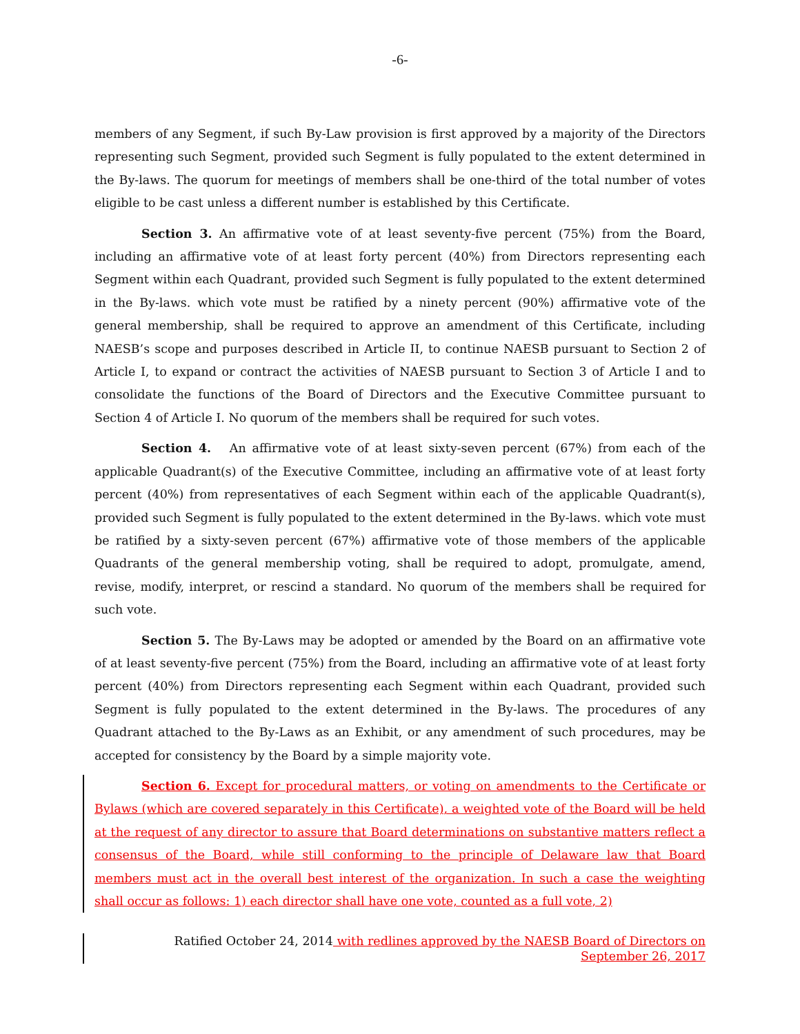-6-
members of any Segment, if such By-Law provision is first approved by a majority of the Directors representing such Segment, provided such Segment is fully populated to the extent determined in the By-laws. The quorum for meetings of members shall be one-third of the total number of votes eligible to be cast unless a different number is established by this Certificate.
Section 3. An affirmative vote of at least seventy-five percent (75%) from the Board, including an affirmative vote of at least forty percent (40%) from Directors representing each Segment within each Quadrant, provided such Segment is fully populated to the extent determined in the By-laws. which vote must be ratified by a ninety percent (90%) affirmative vote of the general membership, shall be required to approve an amendment of this Certificate, including NAESB’s scope and purposes described in Article II, to continue NAESB pursuant to Section 2 of Article I, to expand or contract the activities of NAESB pursuant to Section 3 of Article I and to consolidate the functions of the Board of Directors and the Executive Committee pursuant to Section 4 of Article I. No quorum of the members shall be required for such votes.
Section 4. An affirmative vote of at least sixty-seven percent (67%) from each of the applicable Quadrant(s) of the Executive Committee, including an affirmative vote of at least forty percent (40%) from representatives of each Segment within each of the applicable Quadrant(s), provided such Segment is fully populated to the extent determined in the By-laws. which vote must be ratified by a sixty-seven percent (67%) affirmative vote of those members of the applicable Quadrants of the general membership voting, shall be required to adopt, promulgate, amend, revise, modify, interpret, or rescind a standard. No quorum of the members shall be required for such vote.
Section 5. The By-Laws may be adopted or amended by the Board on an affirmative vote of at least seventy-five percent (75%) from the Board, including an affirmative vote of at least forty percent (40%) from Directors representing each Segment within each Quadrant, provided such Segment is fully populated to the extent determined in the By-laws. The procedures of any Quadrant attached to the By-Laws as an Exhibit, or any amendment of such procedures, may be accepted for consistency by the Board by a simple majority vote.
Section 6. Except for procedural matters, or voting on amendments to the Certificate or Bylaws (which are covered separately in this Certificate), a weighted vote of the Board will be held at the request of any director to assure that Board determinations on substantive matters reflect a consensus of the Board, while still conforming to the principle of Delaware law that Board members must act in the overall best interest of the organization. In such a case the weighting shall occur as follows: 1) each director shall have one vote, counted as a full vote, 2)
Ratified October 24, 2014 with redlines approved by the NAESB Board of Directors on
September 26, 2017